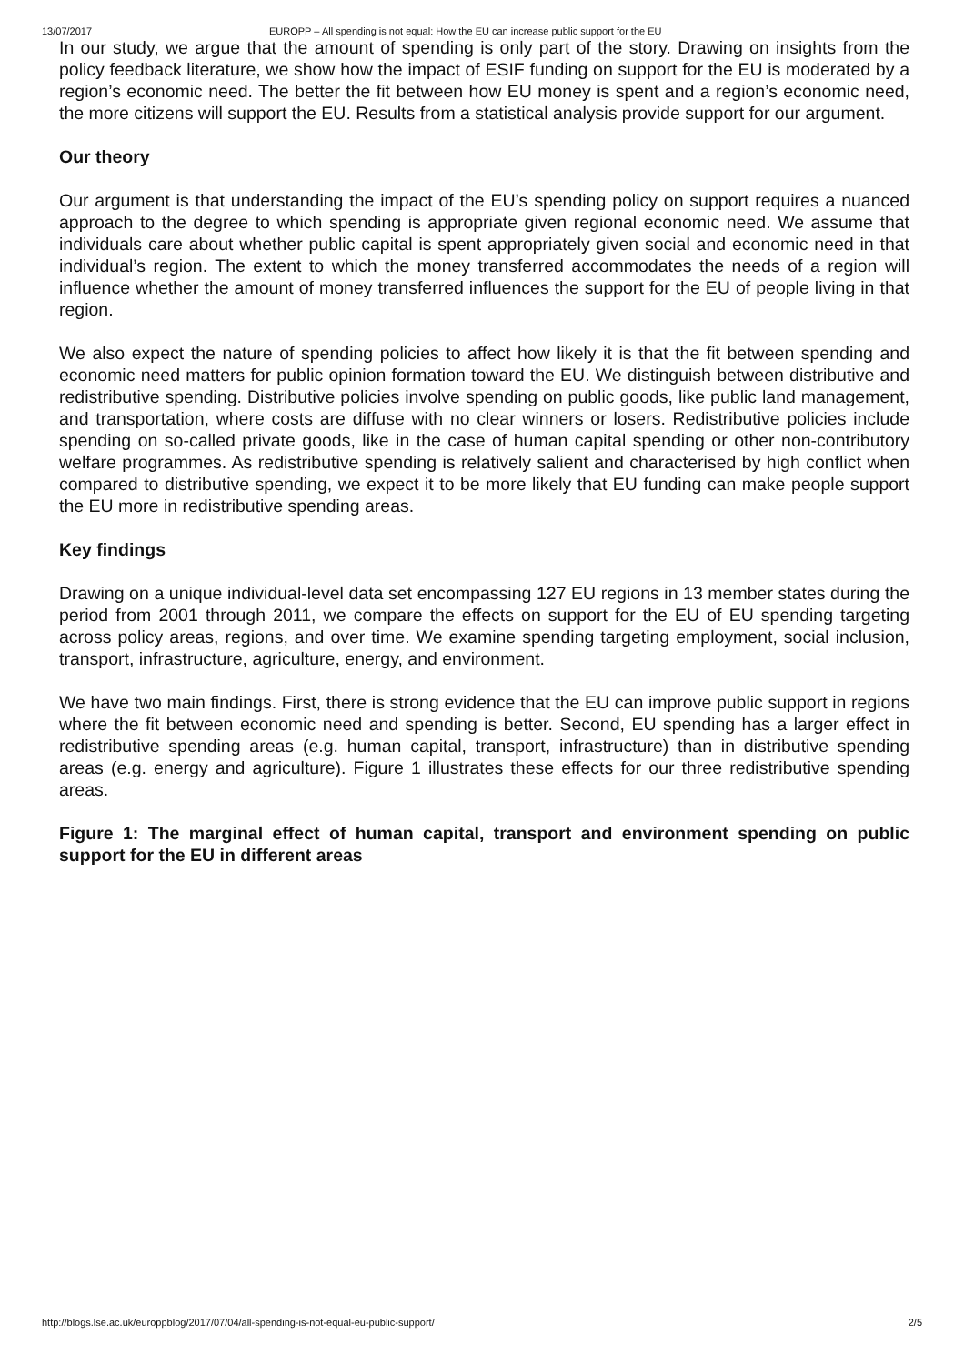13/07/2017 EUROPP – All spending is not equal: How the EU can increase public support for the EU
In our study, we argue that the amount of spending is only part of the story. Drawing on insights from the policy feedback literature, we show how the impact of ESIF funding on support for the EU is moderated by a region’s economic need. The better the fit between how EU money is spent and a region’s economic need, the more citizens will support the EU. Results from a statistical analysis provide support for our argument.
Our theory
Our argument is that understanding the impact of the EU’s spending policy on support requires a nuanced approach to the degree to which spending is appropriate given regional economic need. We assume that individuals care about whether public capital is spent appropriately given social and economic need in that individual’s region. The extent to which the money transferred accommodates the needs of a region will influence whether the amount of money transferred influences the support for the EU of people living in that region.
We also expect the nature of spending policies to affect how likely it is that the fit between spending and economic need matters for public opinion formation toward the EU. We distinguish between distributive and redistributive spending. Distributive policies involve spending on public goods, like public land management, and transportation, where costs are diffuse with no clear winners or losers. Redistributive policies include spending on so-called private goods, like in the case of human capital spending or other non-contributory welfare programmes. As redistributive spending is relatively salient and characterised by high conflict when compared to distributive spending, we expect it to be more likely that EU funding can make people support the EU more in redistributive spending areas.
Key findings
Drawing on a unique individual-level data set encompassing 127 EU regions in 13 member states during the period from 2001 through 2011, we compare the effects on support for the EU of EU spending targeting across policy areas, regions, and over time. We examine spending targeting employment, social inclusion, transport, infrastructure, agriculture, energy, and environment.
We have two main findings. First, there is strong evidence that the EU can improve public support in regions where the fit between economic need and spending is better. Second, EU spending has a larger effect in redistributive spending areas (e.g. human capital, transport, infrastructure) than in distributive spending areas (e.g. energy and agriculture). Figure 1 illustrates these effects for our three redistributive spending areas.
Figure 1: The marginal effect of human capital, transport and environment spending on public support for the EU in different areas
http://blogs.lse.ac.uk/europpblog/2017/07/04/all-spending-is-not-equal-eu-public-support/ 2/5